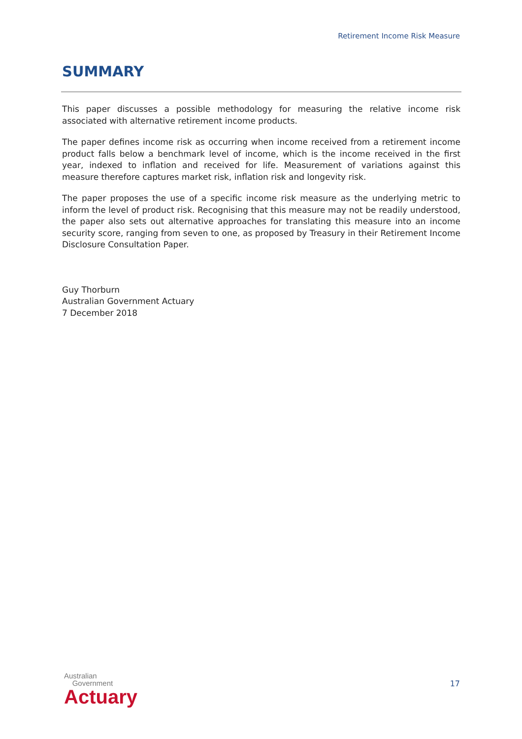Retirement Income Risk Measure
SUMMARY
This paper discusses a possible methodology for measuring the relative income risk associated with alternative retirement income products.
The paper defines income risk as occurring when income received from a retirement income product falls below a benchmark level of income, which is the income received in the first year, indexed to inflation and received for life. Measurement of variations against this measure therefore captures market risk, inflation risk and longevity risk.
The paper proposes the use of a specific income risk measure as the underlying metric to inform the level of product risk. Recognising that this measure may not be readily understood, the paper also sets out alternative approaches for translating this measure into an income security score, ranging from seven to one, as proposed by Treasury in their Retirement Income Disclosure Consultation Paper.
Guy Thorburn
Australian Government Actuary
7 December 2018
Australian
Government
Actuary
17